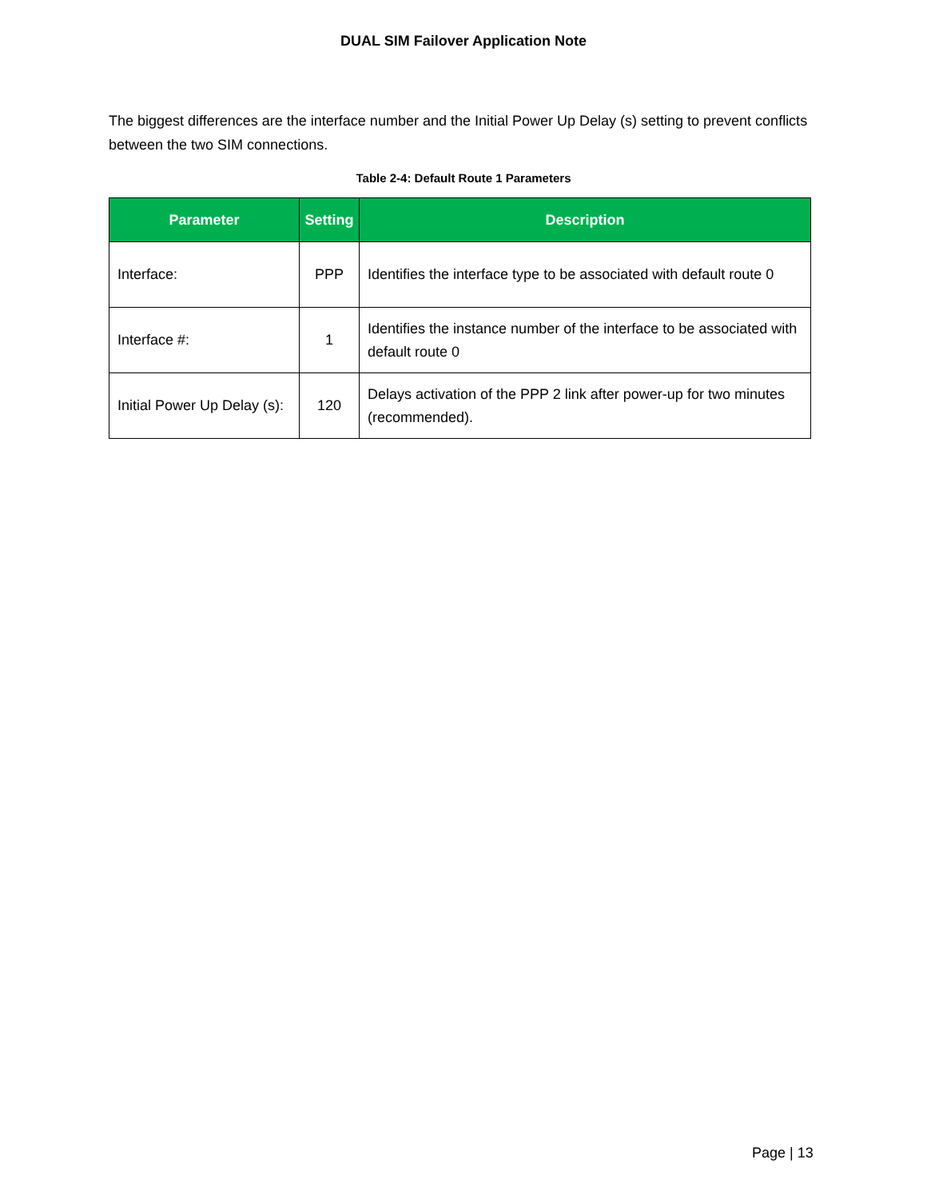DUAL SIM Failover Application Note
The biggest differences are the interface number and the Initial Power Up Delay (s) setting to prevent conflicts between the two SIM connections.
Table 2-4: Default Route 1 Parameters
| Parameter | Setting | Description |
| --- | --- | --- |
| Interface: | PPP | Identifies the interface type to be associated with default route 0 |
| Interface #: | 1 | Identifies the instance number of the interface to be associated with default route 0 |
| Initial Power Up Delay (s): | 120 | Delays activation of the PPP 2 link after power-up for two minutes (recommended). |
Page | 13